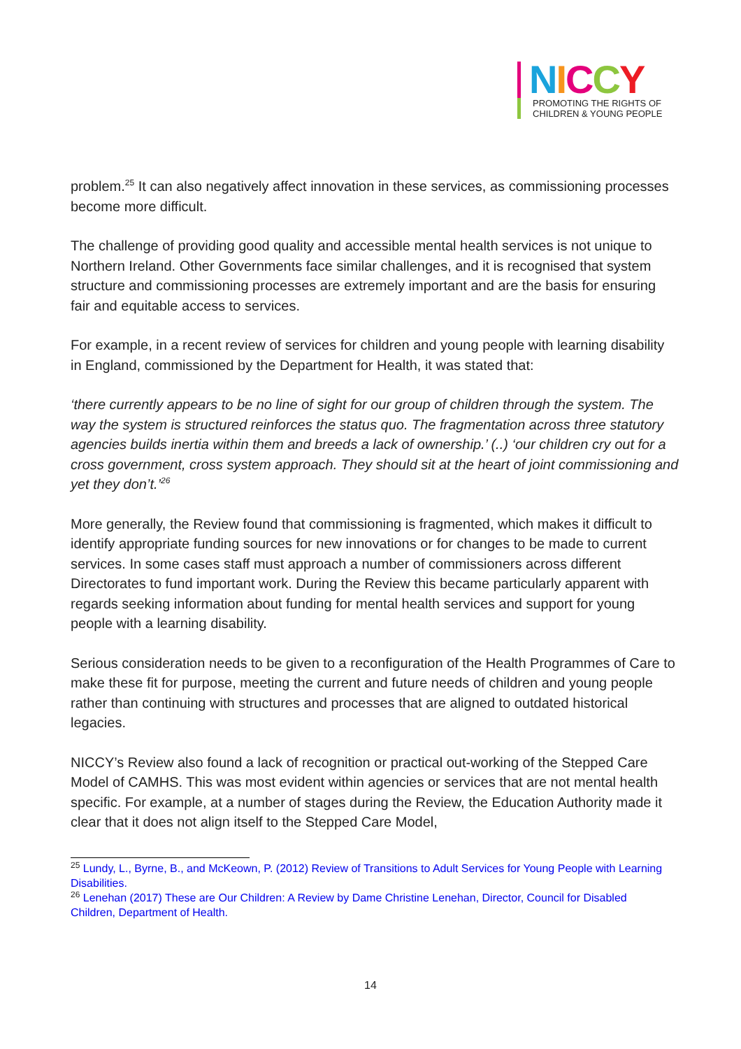NICCY
PROMOTING THE RIGHTS OF
CHILDREN & YOUNG PEOPLE
problem.<sup>25</sup> It can also negatively affect innovation in these services, as commissioning processes become more difficult.
The challenge of providing good quality and accessible mental health services is not unique to Northern Ireland. Other Governments face similar challenges, and it is recognised that system structure and commissioning processes are extremely important and are the basis for ensuring fair and equitable access to services.
For example, in a recent review of services for children and young people with learning disability in England, commissioned by the Department for Health, it was stated that:
‘there currently appears to be no line of sight for our group of children through the system. The way the system is structured reinforces the status quo. The fragmentation across three statutory agencies builds inertia within them and breeds a lack of ownership.’ (..) ‘our children cry out for a cross government, cross system approach. They should sit at the heart of joint commissioning and yet they don’t.’<sup>26</sup>
More generally, the Review found that commissioning is fragmented, which makes it difficult to identify appropriate funding sources for new innovations or for changes to be made to current services. In some cases staff must approach a number of commissioners across different Directorates to fund important work. During the Review this became particularly apparent with regards seeking information about funding for mental health services and support for young people with a learning disability.
Serious consideration needs to be given to a reconfiguration of the Health Programmes of Care to make these fit for purpose, meeting the current and future needs of children and young people rather than continuing with structures and processes that are aligned to outdated historical legacies.
NICCY’s Review also found a lack of recognition or practical out-working of the Stepped Care Model of CAMHS. This was most evident within agencies or services that are not mental health specific. For example, at a number of stages during the Review, the Education Authority made it clear that it does not align itself to the Stepped Care Model,
<sup>25</sup> Lundy, L., Byrne, B., and McKeown, P. (2012) Review of Transitions to Adult Services for Young People with Learning Disabilities.
<sup>26</sup> Lenehan (2017) These are Our Children: A Review by Dame Christine Lenehan, Director, Council for Disabled Children, Department of Health.
14